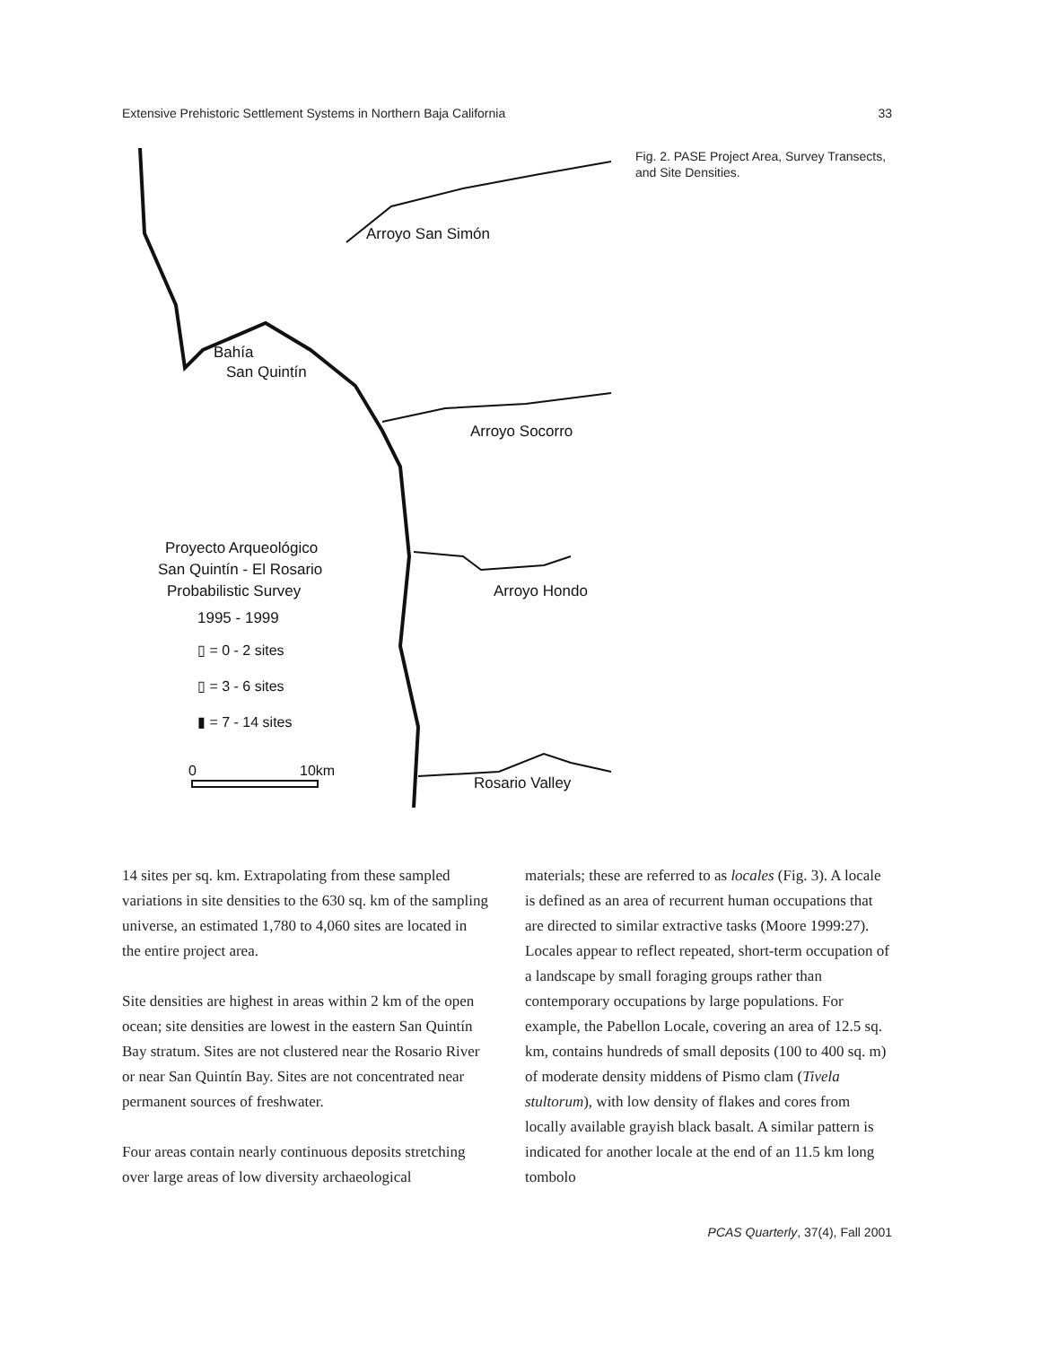Extensive Prehistoric Settlement Systems in Northern Baja California 33
Arroyo San Simón
Bahía
San Quintín
Arroyo Socorro
Arroyo Hondo
Rosario Valley
Proyecto Arqueológico
San Quintín - El Rosario
Probabilistic Survey
1995 - 1999
▯ = 0 - 2 sites
▯ = 3 - 6 sites
▮ = 7 - 14 sites
0
10km
Fig. 2. PASE Project Area, Survey Transects, and Site Densities.
14 sites per sq. km. Extrapolating from these sampled variations in site densities to the 630 sq. km of the sampling universe, an estimated 1,780 to 4,060 sites are located in the entire project area.
Site densities are highest in areas within 2 km of the open ocean; site densities are lowest in the eastern San Quintín Bay stratum. Sites are not clustered near the Rosario River or near San Quintín Bay. Sites are not concentrated near permanent sources of freshwater.
Four areas contain nearly continuous deposits stretching over large areas of low diversity archaeological
materials; these are referred to as locales (Fig. 3). A locale is defined as an area of recurrent human occupations that are directed to similar extractive tasks (Moore 1999:27). Locales appear to reflect repeated, short-term occupation of a landscape by small foraging groups rather than contemporary occupations by large populations. For example, the Pabellon Locale, covering an area of 12.5 sq. km, contains hundreds of small deposits (100 to 400 sq. m) of moderate density middens of Pismo clam (Tivela stultorum), with low density of flakes and cores from locally available grayish black basalt. A similar pattern is indicated for another locale at the end of an 11.5 km long tombolo
PCAS Quarterly, 37(4), Fall 2001